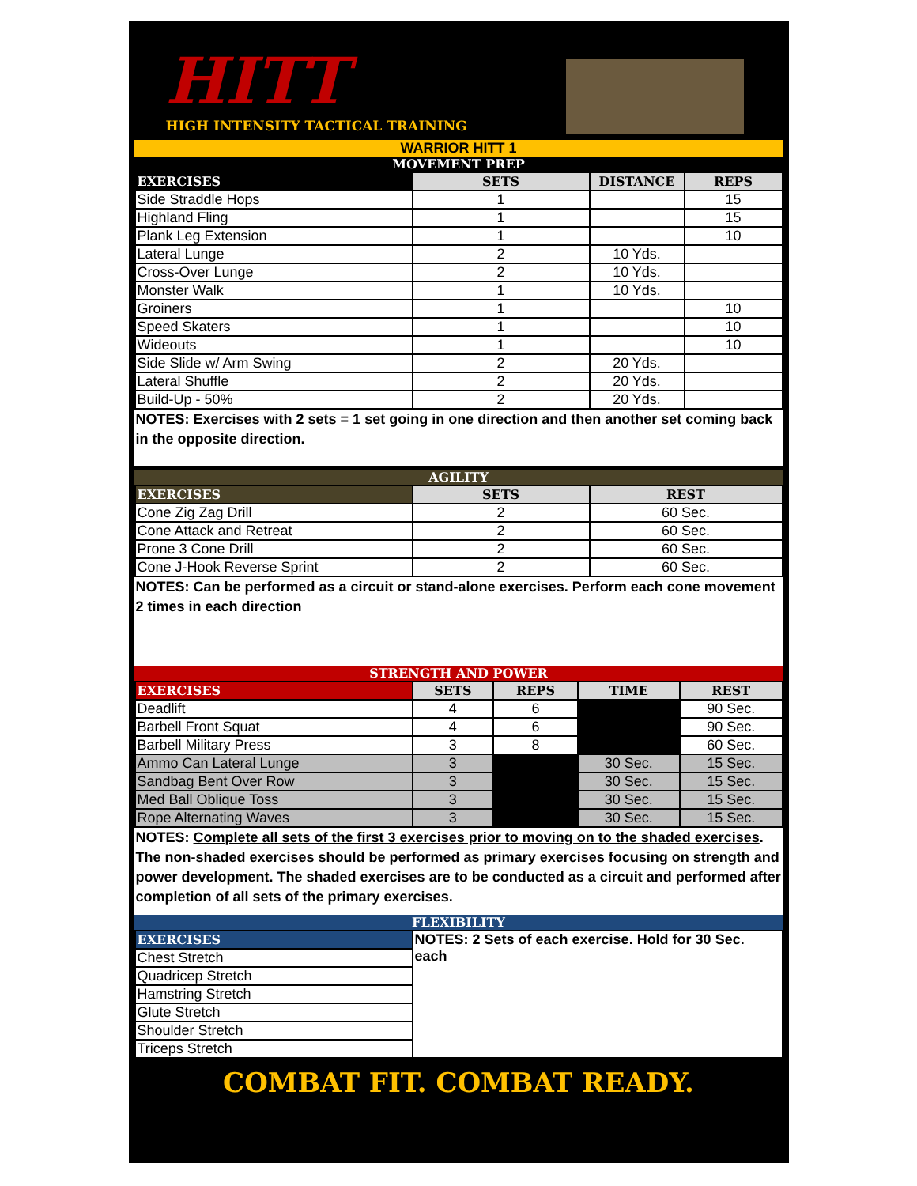HITT
HIGH INTENSITY TACTICAL TRAINING
WARRIOR HITT 1
MOVEMENT PREP
| EXERCISES | SETS | DISTANCE | REPS |
| --- | --- | --- | --- |
| Side Straddle Hops | 1 | | 15 |
| Highland Fling | 1 | | 15 |
| Plank Leg Extension | 1 | | 10 |
| Lateral Lunge | 2 | 10 Yds. | |
| Cross-Over Lunge | 2 | 10 Yds. | |
| Monster Walk | 1 | 10 Yds. | |
| Groiners | 1 | | 10 |
| Speed Skaters | 1 | | 10 |
| Wideouts | 1 | | 10 |
| Side Slide w/ Arm Swing | 2 | 20 Yds. | |
| Lateral Shuffle | 2 | 20 Yds. | |
| Build-Up - 50% | 2 | 20 Yds. | |
NOTES: Exercises with 2 sets = 1 set going in one direction and then another set coming back in the opposite direction.
AGILITY
| EXERCISES | SETS | REST |
| --- | --- | --- |
| Cone Zig Zag Drill | 2 | 60 Sec. |
| Cone Attack and Retreat | 2 | 60 Sec. |
| Prone 3 Cone Drill | 2 | 60 Sec. |
| Cone J-Hook Reverse Sprint | 2 | 60 Sec. |
NOTES: Can be performed as a circuit or stand-alone exercises. Perform each cone movement 2 times in each direction
STRENGTH AND POWER
| EXERCISES | SETS | REPS | TIME | REST |
| --- | --- | --- | --- | --- |
| Deadlift | 4 | 6 | | 90 Sec. |
| Barbell Front Squat | 4 | 6 | | 90 Sec. |
| Barbell Military Press | 3 | 8 | | 60 Sec. |
| Ammo Can Lateral Lunge | 3 | | 30 Sec. | 15 Sec. |
| Sandbag Bent Over Row | 3 | | 30 Sec. | 15 Sec. |
| Med Ball Oblique Toss | 3 | | 30 Sec. | 15 Sec. |
| Rope Alternating Waves | 3 | | 30 Sec. | 15 Sec. |
NOTES: Complete all sets of the first 3 exercises prior to moving on to the shaded exercises. The non-shaded exercises should be performed as primary exercises focusing on strength and power development. The shaded exercises are to be conducted as a circuit and performed after completion of all sets of the primary exercises.
FLEXIBILITY
| EXERCISES | NOTES: 2 Sets of each exercise. Hold for 30 Sec. each |
| Chest Stretch | |
| Quadricep Stretch | |
| Hamstring Stretch | |
| Glute Stretch | |
| Shoulder Stretch | |
| Triceps Stretch | |
COMBAT FIT. COMBAT READY.